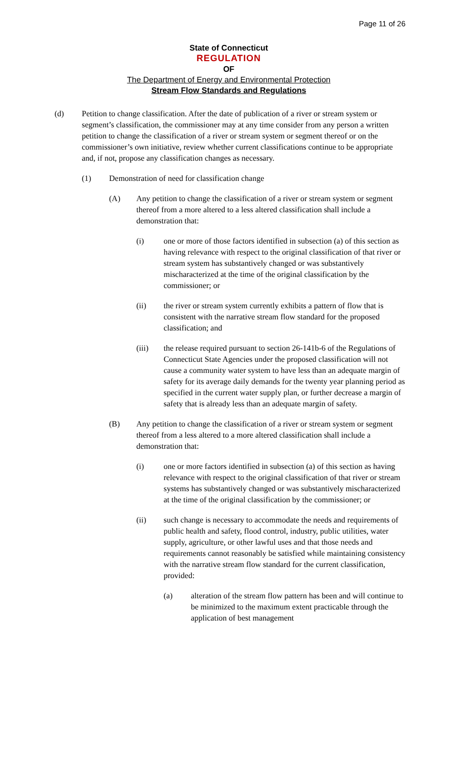Page 11 of 26
State of Connecticut
REGULATION
OF
The Department of Energy and Environmental Protection
Stream Flow Standards and Regulations
(d) Petition to change classification. After the date of publication of a river or stream system or segment’s classification, the commissioner may at any time consider from any person a written petition to change the classification of a river or stream system or segment thereof or on the commissioner’s own initiative, review whether current classifications continue to be appropriate and, if not, propose any classification changes as necessary.
(1) Demonstration of need for classification change
(A) Any petition to change the classification of a river or stream system or segment thereof from a more altered to a less altered classification shall include a demonstration that:
(i) one or more of those factors identified in subsection (a) of this section as having relevance with respect to the original classification of that river or stream system has substantively changed or was substantively mischaracterized at the time of the original classification by the commissioner; or
(ii) the river or stream system currently exhibits a pattern of flow that is consistent with the narrative stream flow standard for the proposed classification; and
(iii) the release required pursuant to section 26-141b-6 of the Regulations of Connecticut State Agencies under the proposed classification will not cause a community water system to have less than an adequate margin of safety for its average daily demands for the twenty year planning period as specified in the current water supply plan, or further decrease a margin of safety that is already less than an adequate margin of safety.
(B) Any petition to change the classification of a river or stream system or segment thereof from a less altered to a more altered classification shall include a demonstration that:
(i) one or more factors identified in subsection (a) of this section as having relevance with respect to the original classification of that river or stream systems has substantively changed or was substantively mischaracterized at the time of the original classification by the commissioner; or
(ii) such change is necessary to accommodate the needs and requirements of public health and safety, flood control, industry, public utilities, water supply, agriculture, or other lawful uses and that those needs and requirements cannot reasonably be satisfied while maintaining consistency with the narrative stream flow standard for the current classification, provided:
(a) alteration of the stream flow pattern has been and will continue to be minimized to the maximum extent practicable through the application of best management